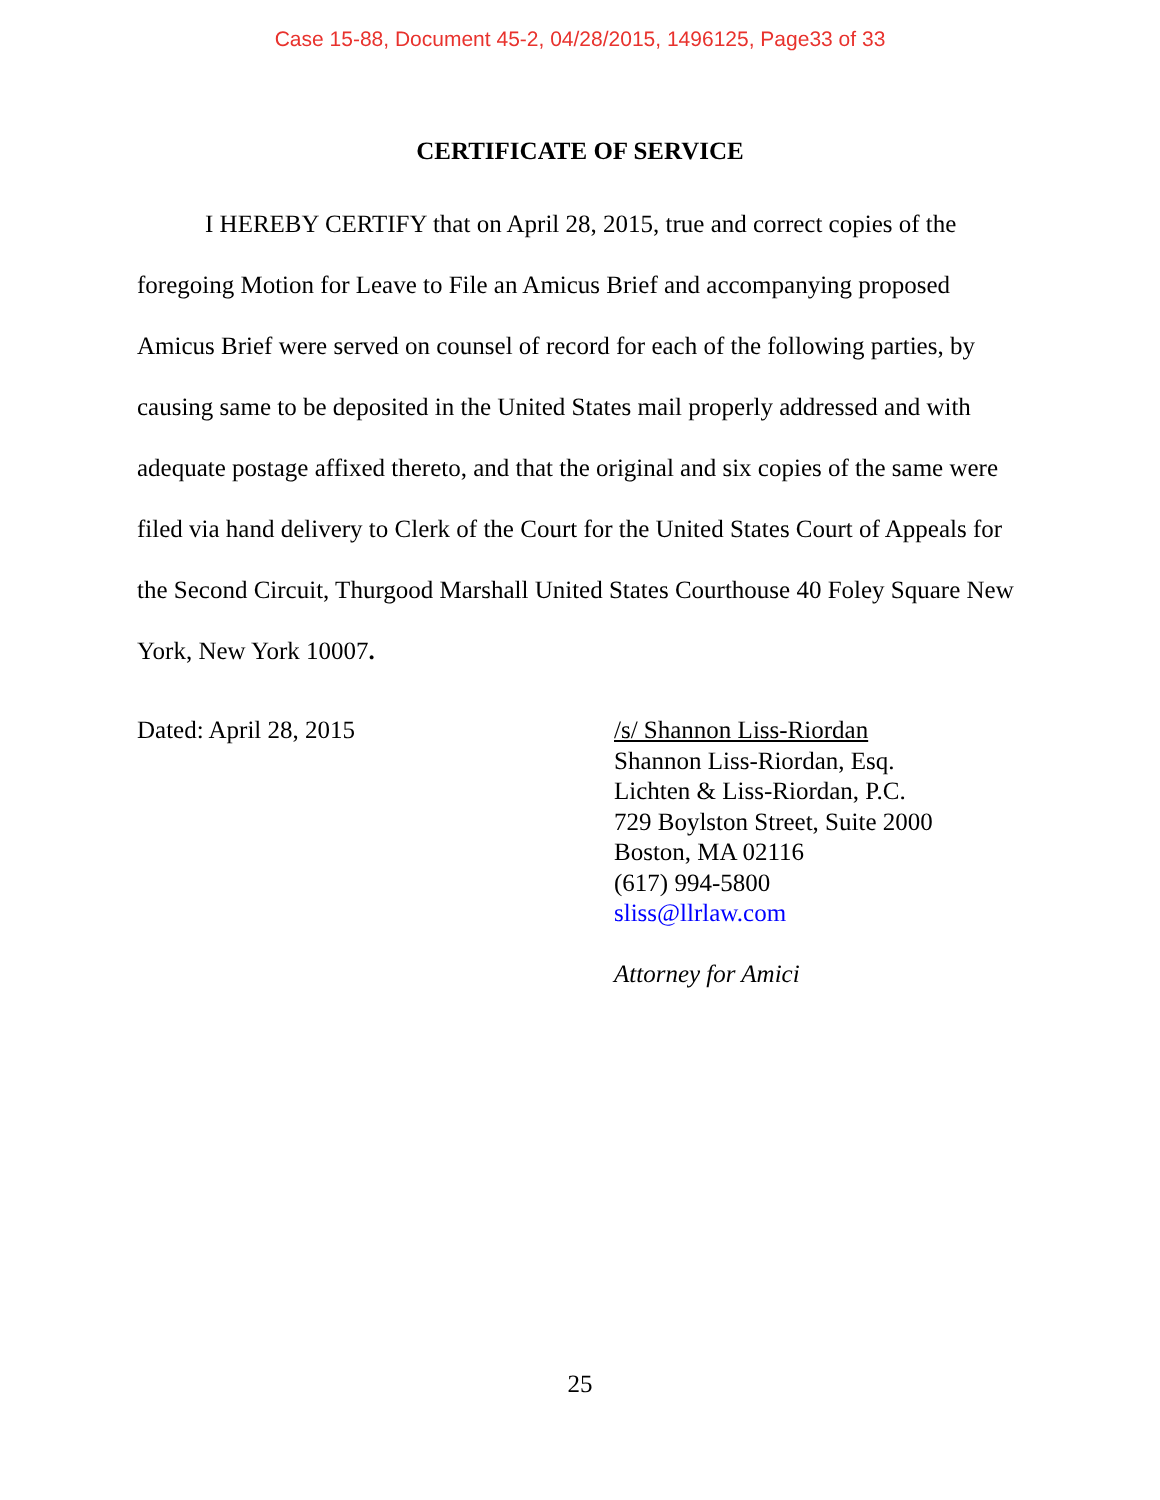Case 15-88, Document 45-2, 04/28/2015, 1496125, Page33 of 33
CERTIFICATE OF SERVICE
I HEREBY CERTIFY that on April 28, 2015, true and correct copies of the foregoing Motion for Leave to File an Amicus Brief and accompanying proposed Amicus Brief were served on counsel of record for each of the following parties, by causing same to be deposited in the United States mail properly addressed and with adequate postage affixed thereto, and that the original and six copies of the same were filed via hand delivery to Clerk of the Court for the United States Court of Appeals for the Second Circuit, Thurgood Marshall United States Courthouse 40 Foley Square New York, New York 10007.
Dated: April 28, 2015 /s/ Shannon Liss-Riordan
Shannon Liss-Riordan, Esq.
Lichten & Liss-Riordan, P.C.
729 Boylston Street, Suite 2000
Boston, MA 02116
(617) 994-5800
sliss@llrlaw.com
Attorney for Amici
25